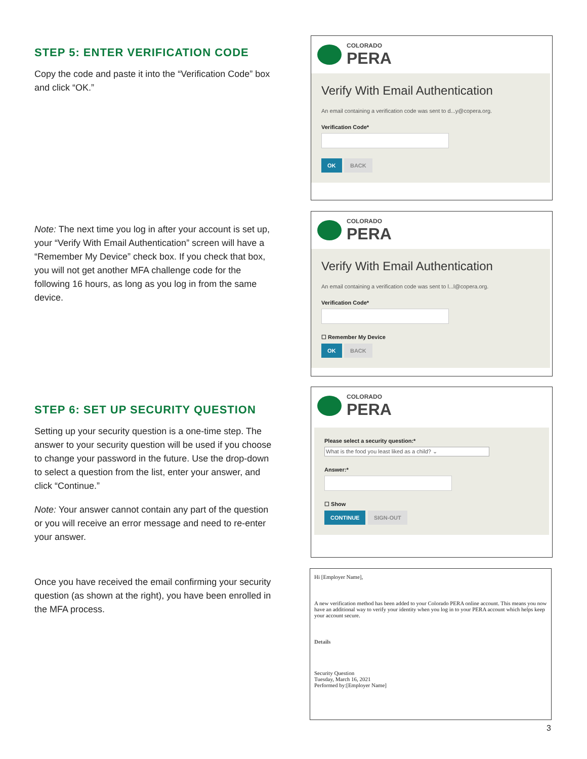STEP 5: ENTER VERIFICATION CODE
Copy the code and paste it into the “Verification Code” box and click “OK.”
Note: The next time you log in after your account is set up, your “Verify With Email Authentication” screen will have a “Remember My Device” check box. If you check that box, you will not get another MFA challenge code for the following 16 hours, as long as you log in from the same device.
STEP 6: SET UP SECURITY QUESTION
Setting up your security question is a one-time step. The answer to your security question will be used if you choose to change your password in the future. Use the drop-down to select a question from the list, enter your answer, and click “Continue.”
Note: Your answer cannot contain any part of the question or you will receive an error message and need to re-enter your answer.
Once you have received the email confirming your security question (as shown at the right), you have been enrolled in the MFA process.
COLORADO
PERA
Verify With Email Authentication
An email containing a verification code was sent to d...y@copera.org.
Verification Code*
OK BACK
COLORADO
PERA
Verify With Email Authentication
An email containing a verification code was sent to l...l@copera.org.
Verification Code*
☐ Remember My Device
OK BACK
COLORADO
PERA
Please select a security question:*
What is the food you least liked as a child? ⌄
Answer:*
☐ Show
CONTINUE SIGN-OUT
Hi [Employer Name],
A new verification method has been added to your Colorado PERA online account. This means you now have an additional way to verify your identity when you log in to your PERA account which helps keep your account secure.
Details
Security Question
Tuesday, March 16, 2021
Performed by:[Employer Name]
3